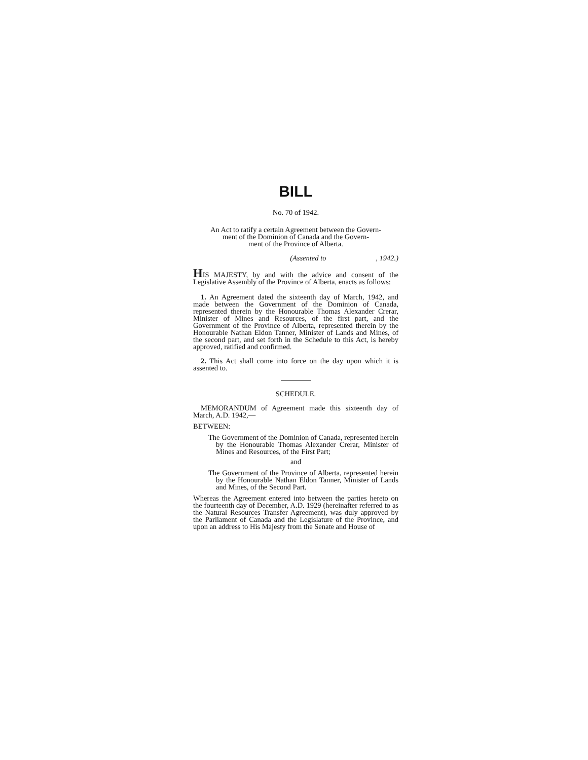BILL
No. 70 of 1942.
An Act to ratify a certain Agreement between the Govern-
ment of the Dominion of Canada and the Govern-
ment of the Province of Alberta.
(Assented to , 1942.)
HIS MAJESTY, by and with the advice and consent of the Legislative Assembly of the Province of Alberta, enacts as follows:
1. An Agreement dated the sixteenth day of March, 1942, and made between the Government of the Dominion of Canada, represented therein by the Honourable Thomas Alexander Crerar, Minister of Mines and Resources, of the first part, and the Government of the Province of Alberta, represented therein by the Honourable Nathan Eldon Tanner, Minister of Lands and Mines, of the second part, and set forth in the Schedule to this Act, is hereby approved, ratified and confirmed.
2. This Act shall come into force on the day upon which it is assented to.
SCHEDULE.
MEMORANDUM of Agreement made this sixteenth day of March, A.D. 1942,—
BETWEEN:
The Government of the Dominion of Canada, represented herein by the Honourable Thomas Alexander Crerar, Minister of Mines and Resources, of the First Part;
and
The Government of the Province of Alberta, represented herein by the Honourable Nathan Eldon Tanner, Minister of Lands and Mines, of the Second Part.
Whereas the Agreement entered into between the parties hereto on the fourteenth day of December, A.D. 1929 (hereinafter referred to as the Natural Resources Transfer Agreement), was duly approved by the Parliament of Canada and the Legislature of the Province, and upon an address to His Majesty from the Senate and House of